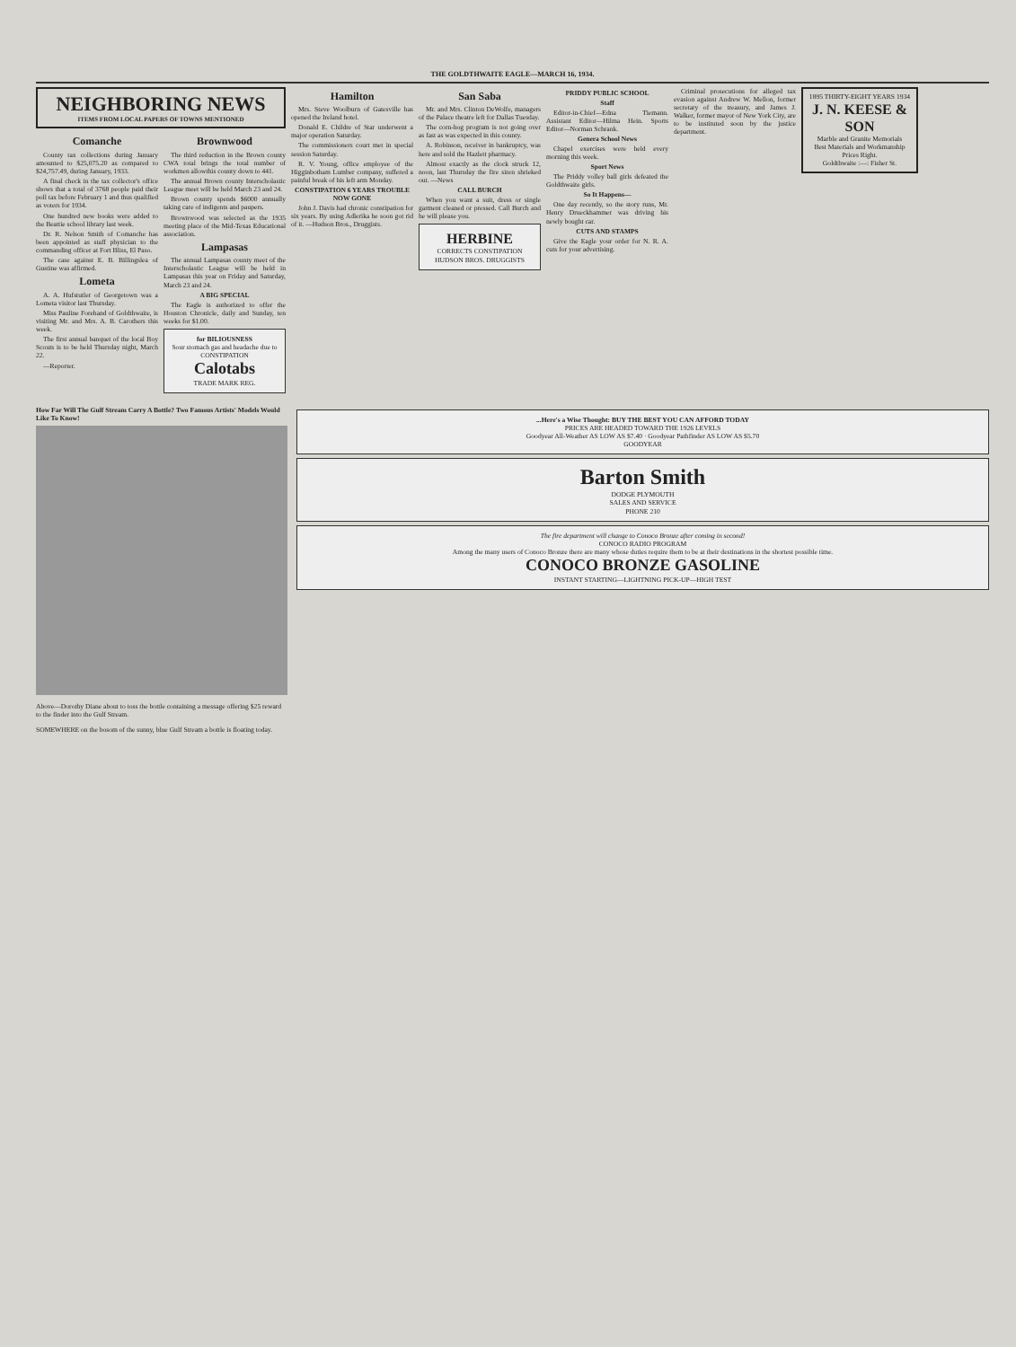THE GOLDTHWAITE EAGLE—MARCH 16, 1934.
NEIGHBORING NEWS
ITEMS FROM LOCAL PAPERS OF TOWNS MENTIONED
Comanche
County tax collections during January amounted to $25,075.20 as compared to $24,757.49, during January, 1933.
A final check in the tax collector's office shows that a total of 3768 people paid their poll tax before February 1 and thus qualified as voters for 1934.
One hundred new books were added to the Beattie school library last week.
Dr. R. Nelson Smith of Comanche has been appointed as staff physician to the commanding officer at Fort Bliss, El Paso.
The case against E. B. Billingslea of Gustine was affirmed.
Lometa
A. A. Hufstutler of Georgetown was a Lometa visitor last Thursday.
Miss Pauline Forehand of Goldthwaite, is visiting Mr. and Mrs. A. B. Carothers this week.
The first annual banquet of the local Boy Scouts is to be held Thursday night, March 22.
—Reporter.
Brownwood
The third reduction in the Brown county CWA total brings the total number of workmen allowthis county down to 441.
The annual Brown county Interscholastic League meet will be held March 23 and 24.
Brown county spends $6000 annually taking care of indigents and paupers.
Brownwood was selected as the 1935 meeting place of the Mid-Texas Educational association.
Lampasas
The annual Lampasas county meet of the Interscholastic League will be held in Lampasas this year on Friday and Saturday, March 23 and 24.
A BIG SPECIAL
The Eagle is authorized to offer the Houston Chronicle, daily and Sunday, ten weeks for $1.00.
for BILIOUSNESS
Sour stomach gas and headache due to CONSTIPATION
Calotabs
TRADE MARK REG.
Hamilton
Mrs. Steve Woolburn of Gatesville has opened the Ireland hotel.
Donald E. Childre of Star underwent a major operation Saturday.
The commissioners court met in special session Saturday.
R. V. Young, office employee of the Higginbotham Lumber company, suffered a painful break of his left arm Monday.
CONSTIPATION 6 YEARS TROUBLE NOW GONE
John J. Davis had chronic constipation for six years. By using Adlerika he soon got rid of it. —Hudson Bros., Druggists.
San Saba
Mr. and Mrs. Clinton DeWolfe, managers of the Palace theatre left for Dallas Tuesday.
The corn-hog program is not going over as fast as was expected in this county.
A. Robinson, receiver in bankruptcy, was here and sold the Hazlett pharmacy.
Almost exactly as the clock struck 12, noon, last Thursday the fire siren shrieked out. —News
CALL BURCH
When you want a suit, dress or single garment cleaned or pressed. Call Burch and he will please you.
HERBINE
CORRECTS CONSTIPATION
HUDSON BROS. DRUGGISTS
PRIDDY PUBLIC SCHOOL
Staff
Editor-in-Chief—Edna Tiemann. Assistant Editor—Hilma Hein. Sports Editor—Norman Schrank.
Genera School News
Chapel exercises were held every morning this week.
Sport News
The Priddy volley ball girls defeated the Goldthwaite girls.
So It Happens—
One day recently, so the story runs, Mr. Henry Drueckhammer was driving his newly bought car.
CUTS AND STAMPS
Give the Eagle your order for N. R. A. cuts for your advertising.
Criminal prosecutions for alleged tax evasion against Andrew W. Mellon, former secretary of the treasury, and James J. Walker, former mayor of New York City, are to be instituted soon by the justice department.
1895 THIRTY-EIGHT YEARS 1934
J. N. KEESE & SON
Marble and Granite Memorials
Best Materials and Workmanship
Prices Right.
Goldthwaite :—: Fisher St.
How Far Will The Gulf Stream Carry A Bottle? Two Famous Artists' Models Would Like To Know!
Above—Dorothy Diane about to toss the bottle containing a message offering $25 reward to the finder into the Gulf Stream.
SOMEWHERE on the bosom of the sunny, blue Gulf Stream a bottle is floating today.
...Here's a Wise Thought: BUY THE BEST YOU CAN AFFORD TODAY
PRICES ARE HEADED TOWARD THE 1926 LEVELS
Goodyear All-Weather AS LOW AS $7.40 · Goodyear Pathfinder AS LOW AS $5.70
GOODYEAR
Barton Smith
DODGE PLYMOUTH
SALES AND SERVICE
PHONE 210
The fire department will change to Conoco Bronze after coming in second!
CONOCO RADIO PROGRAM
Among the many users of Conoco Bronze there are many whose duties require them to be at their destinations in the shortest possible time.
CONOCO BRONZE GASOLINE
INSTANT STARTING—LIGHTNING PICK-UP—HIGH TEST